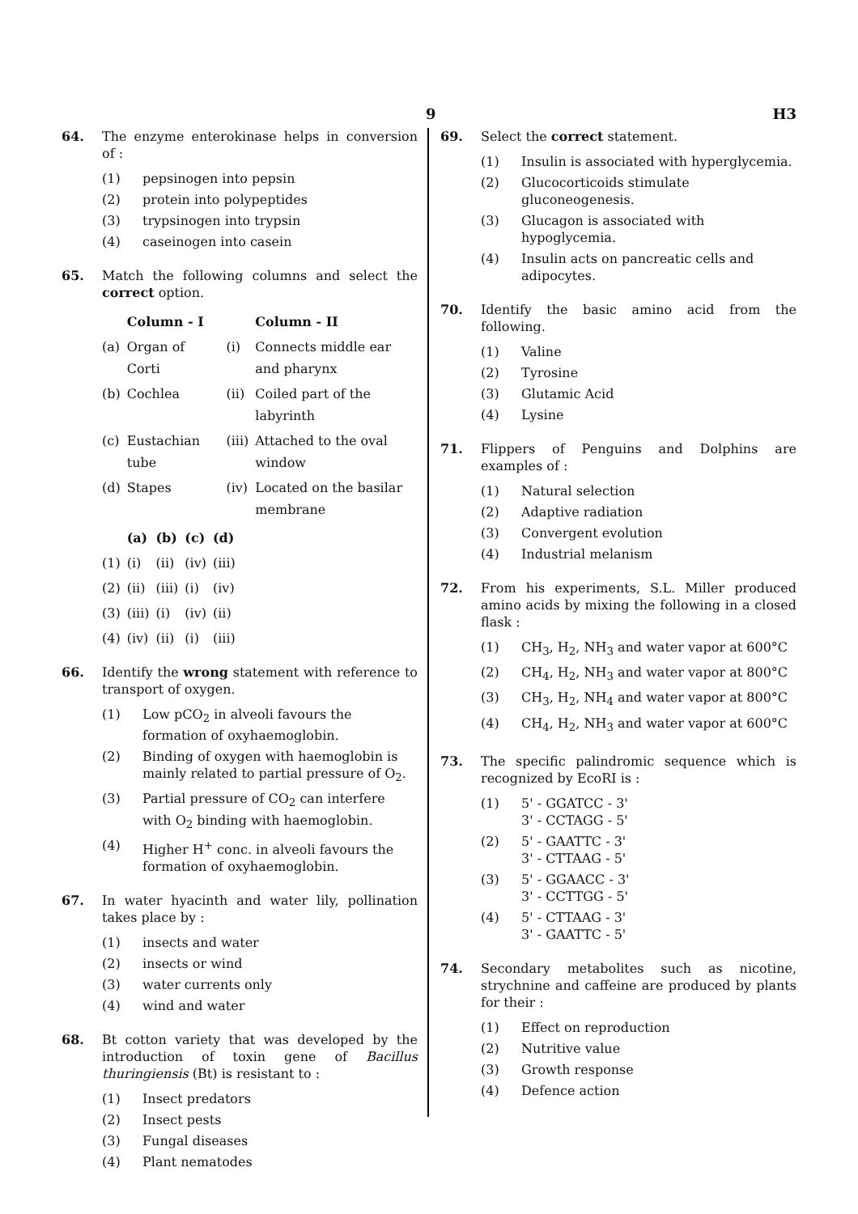9 H3
64. The enzyme enterokinase helps in conversion of :
(1) pepsinogen into pepsin
(2) protein into polypeptides
(3) trypsinogen into trypsin
(4) caseinogen into casein
65. Match the following columns and select the correct option.
| | Column - I | | Column - II |
| --- | --- | --- | --- |
| (a) | Organ of Corti | (i) | Connects middle ear and pharynx |
| (b) | Cochlea | (ii) | Coiled part of the labyrinth |
| (c) | Eustachian tube | (iii) | Attached to the oval window |
| (d) | Stapes | (iv) | Located on the basilar membrane |
| | (a) | (b) | (c) | (d) |
| --- | --- | --- | --- | --- |
| (1) | (i) | (ii) | (iv) | (iii) |
| (2) | (ii) | (iii) | (i) | (iv) |
| (3) | (iii) | (i) | (iv) | (ii) |
| (4) | (iv) | (ii) | (i) | (iii) |
66. Identify the wrong statement with reference to transport of oxygen.
(1) Low pCO<sub>2</sub> in alveoli favours the formation of oxyhaemoglobin.
(2) Binding of oxygen with haemoglobin is mainly related to partial pressure of O<sub>2</sub>.
(3) Partial pressure of CO<sub>2</sub> can interfere with O<sub>2</sub> binding with haemoglobin.
(4) Higher H<sup>+</sup> conc. in alveoli favours the formation of oxyhaemoglobin.
67. In water hyacinth and water lily, pollination takes place by :
(1) insects and water
(2) insects or wind
(3) water currents only
(4) wind and water
68. Bt cotton variety that was developed by the introduction of toxin gene of Bacillus thuringiensis (Bt) is resistant to :
(1) Insect predators
(2) Insect pests
(3) Fungal diseases
(4) Plant nematodes
69. Select the correct statement.
(1) Insulin is associated with hyperglycemia.
(2) Glucocorticoids stimulate gluconeogenesis.
(3) Glucagon is associated with hypoglycemia.
(4) Insulin acts on pancreatic cells and adipocytes.
70. Identify the basic amino acid from the following.
(1) Valine
(2) Tyrosine
(3) Glutamic Acid
(4) Lysine
71. Flippers of Penguins and Dolphins are examples of :
(1) Natural selection
(2) Adaptive radiation
(3) Convergent evolution
(4) Industrial melanism
72. From his experiments, S.L. Miller produced amino acids by mixing the following in a closed flask :
(1) CH<sub>3</sub>, H<sub>2</sub>, NH<sub>3</sub> and water vapor at 600°C
(2) CH<sub>4</sub>, H<sub>2</sub>, NH<sub>3</sub> and water vapor at 800°C
(3) CH<sub>3</sub>, H<sub>2</sub>, NH<sub>4</sub> and water vapor at 800°C
(4) CH<sub>4</sub>, H<sub>2</sub>, NH<sub>3</sub> and water vapor at 600°C
73. The specific palindromic sequence which is recognized by EcoRI is :
(1) 5' - GGATCC - 3'
3' - CCTAGG - 5'
(2) 5' - GAATTC - 3'
3' - CTTAAG - 5'
(3) 5' - GGAACC - 3'
3' - CCTTGG - 5'
(4) 5' - CTTAAG - 3'
3' - GAATTC - 5'
74. Secondary metabolites such as nicotine, strychnine and caffeine are produced by plants for their :
(1) Effect on reproduction
(2) Nutritive value
(3) Growth response
(4) Defence action